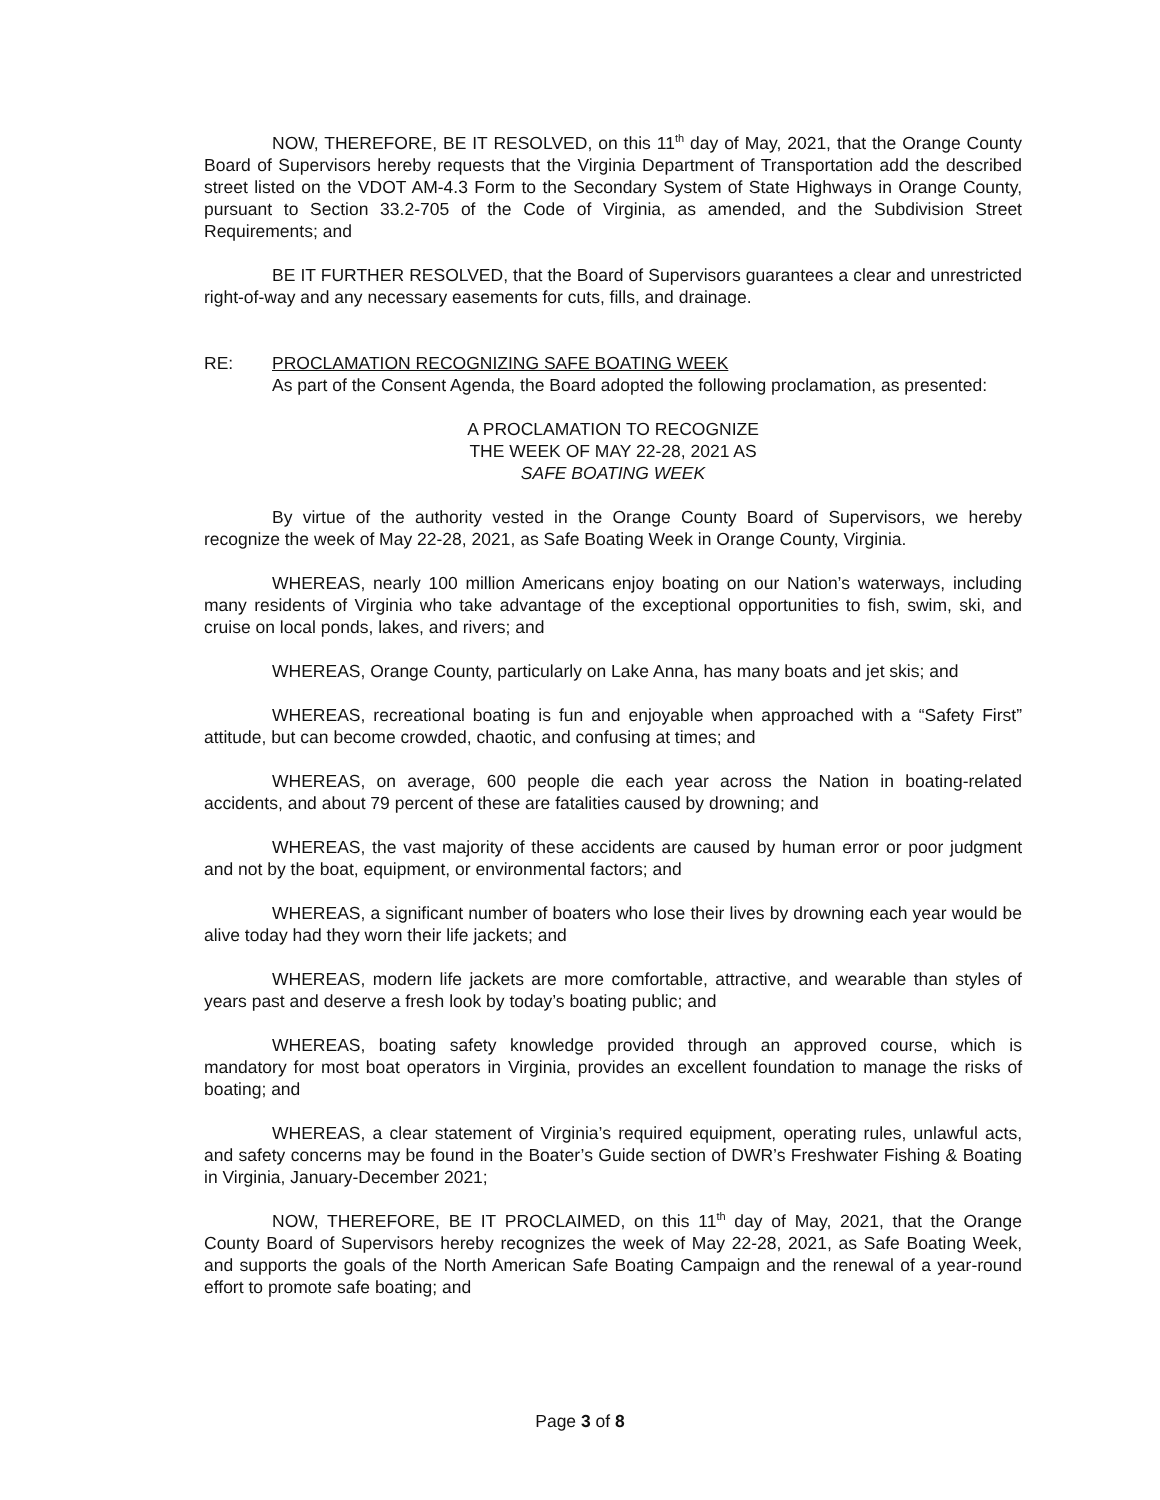NOW, THEREFORE, BE IT RESOLVED, on this 11<sup>th</sup> day of May, 2021, that the Orange County Board of Supervisors hereby requests that the Virginia Department of Transportation add the described street listed on the VDOT AM-4.3 Form to the Secondary System of State Highways in Orange County, pursuant to Section 33.2-705 of the Code of Virginia, as amended, and the Subdivision Street Requirements; and
BE IT FURTHER RESOLVED, that the Board of Supervisors guarantees a clear and unrestricted right-of-way and any necessary easements for cuts, fills, and drainage.
RE: PROCLAMATION RECOGNIZING SAFE BOATING WEEK
As part of the Consent Agenda, the Board adopted the following proclamation, as presented:
A PROCLAMATION TO RECOGNIZE
THE WEEK OF MAY 22-28, 2021 AS
SAFE BOATING WEEK
By virtue of the authority vested in the Orange County Board of Supervisors, we hereby recognize the week of May 22-28, 2021, as Safe Boating Week in Orange County, Virginia.
WHEREAS, nearly 100 million Americans enjoy boating on our Nation’s waterways, including many residents of Virginia who take advantage of the exceptional opportunities to fish, swim, ski, and cruise on local ponds, lakes, and rivers; and
WHEREAS, Orange County, particularly on Lake Anna, has many boats and jet skis; and
WHEREAS, recreational boating is fun and enjoyable when approached with a “Safety First” attitude, but can become crowded, chaotic, and confusing at times; and
WHEREAS, on average, 600 people die each year across the Nation in boating-related accidents, and about 79 percent of these are fatalities caused by drowning; and
WHEREAS, the vast majority of these accidents are caused by human error or poor judgment and not by the boat, equipment, or environmental factors; and
WHEREAS, a significant number of boaters who lose their lives by drowning each year would be alive today had they worn their life jackets; and
WHEREAS, modern life jackets are more comfortable, attractive, and wearable than styles of years past and deserve a fresh look by today’s boating public; and
WHEREAS, boating safety knowledge provided through an approved course, which is mandatory for most boat operators in Virginia, provides an excellent foundation to manage the risks of boating; and
WHEREAS, a clear statement of Virginia’s required equipment, operating rules, unlawful acts, and safety concerns may be found in the Boater’s Guide section of DWR’s Freshwater Fishing & Boating in Virginia, January-December 2021;
NOW, THEREFORE, BE IT PROCLAIMED, on this 11<sup>th</sup> day of May, 2021, that the Orange County Board of Supervisors hereby recognizes the week of May 22-28, 2021, as Safe Boating Week, and supports the goals of the North American Safe Boating Campaign and the renewal of a year-round effort to promote safe boating; and
Page 3 of 8